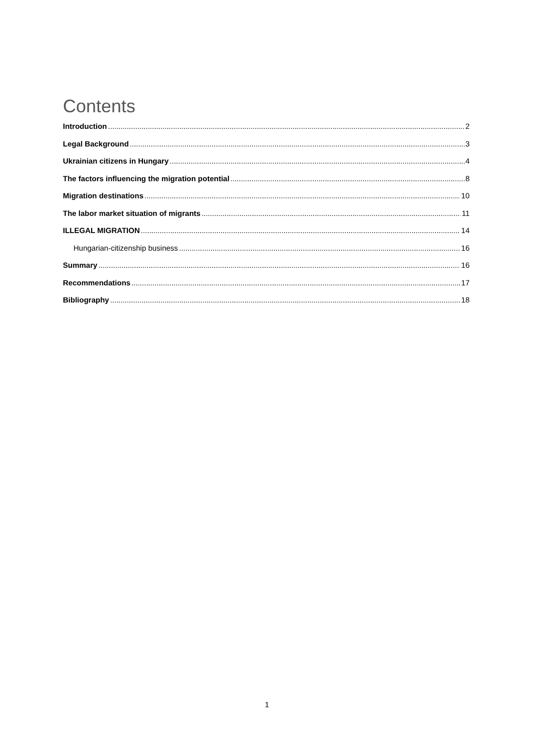Contents
Introduction 2
Legal Background 3
Ukrainian citizens in Hungary 4
The factors influencing the migration potential 8
Migration destinations 10
The labor market situation of migrants 11
ILLEGAL MIGRATION 14
Hungarian-citizenship business 16
Summary 16
Recommendations 17
Bibliography 18
1